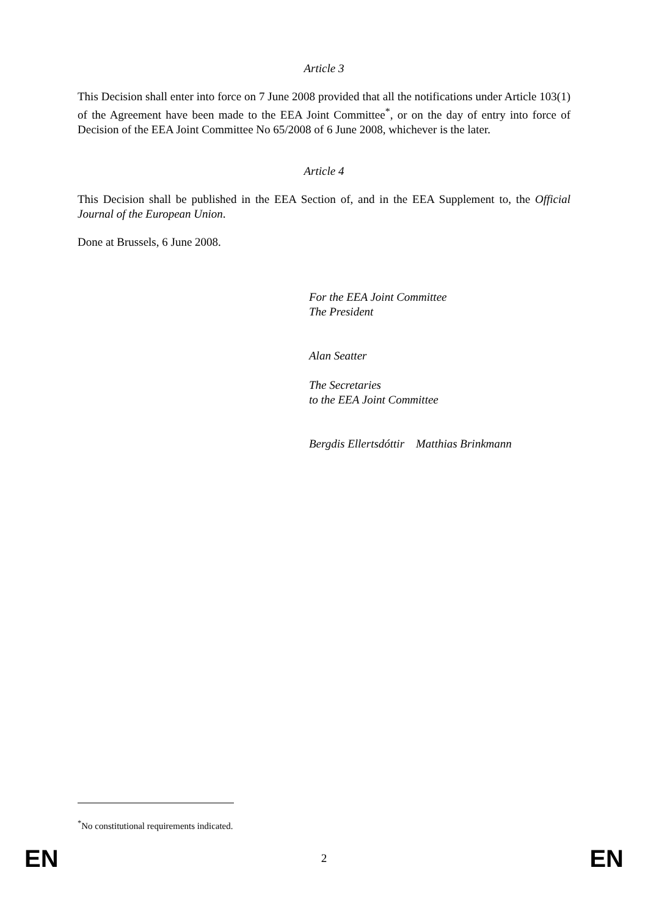Article 3
This Decision shall enter into force on 7 June 2008 provided that all the notifications under Article 103(1) of the Agreement have been made to the EEA Joint Committee<sup>*</sup>, or on the day of entry into force of Decision of the EEA Joint Committee No 65/2008 of 6 June 2008, whichever is the later.
Article 4
This Decision shall be published in the EEA Section of, and in the EEA Supplement to, the Official Journal of the European Union.
Done at Brussels, 6 June 2008.
For the EEA Joint Committee
The President
Alan Seatter
The Secretaries
to the EEA Joint Committee
Bergdis Ellertsdóttir Matthias Brinkmann
<sup>*</sup> No constitutional requirements indicated.
EN 2 EN